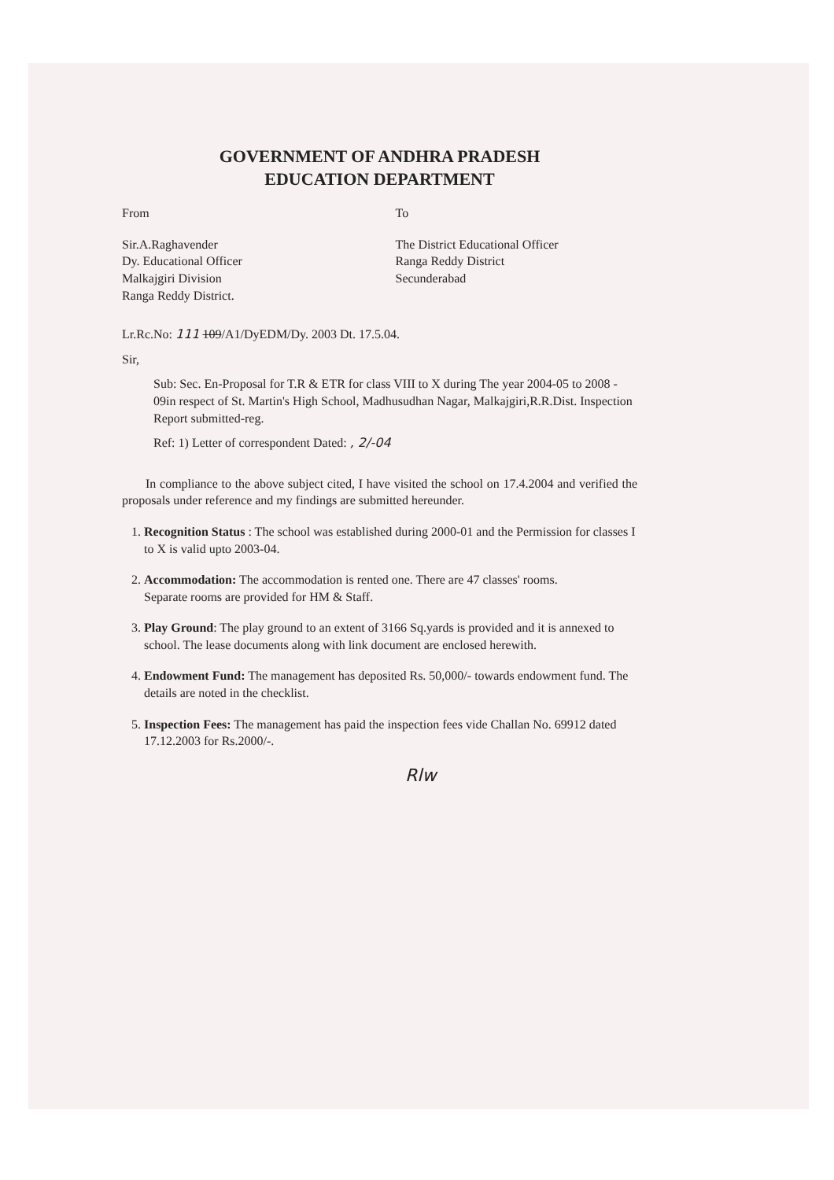GOVERNMENT OF ANDHRA PRADESH
EDUCATION DEPARTMENT
From To
Sir.A.Raghavender
Dy. Educational Officer
Malkajgiri Division
Ranga Reddy District.
The District Educational Officer
Ranga Reddy District
Secunderabad
Lr.Rc.No: 111 109/A1/DyEDM/Dy. 2003 Dt. 17.5.04.
Sir,
Sub: Sec. En-Proposal for T.R & ETR for class VIII to X during The year 2004-05 to 2008 - 09in respect of St. Martin's High School, Madhusudhan Nagar, Malkajgiri,R.R.Dist. Inspection Report submitted-reg.
Ref: 1) Letter of correspondent Dated: , 2/-04
In compliance to the above subject cited, I have visited the school on 17.4.2004 and verified the proposals under reference and my findings are submitted hereunder.
1. Recognition Status : The school was established during 2000-01 and the Permission for classes I to X is valid upto 2003-04.
2. Accommodation: The accommodation is rented one. There are 47 classes' rooms.
Separate rooms are provided for HM & Staff.
3. Play Ground: The play ground to an extent of 3166 Sq.yards is provided and it is annexed to school. The lease documents along with link document are enclosed herewith.
4. Endowment Fund: The management has deposited Rs. 50,000/- towards endowment fund. The details are noted in the checklist.
5. Inspection Fees: The management has paid the inspection fees vide Challan No. 69912 dated 17.12.2003 for Rs.2000/-.
Rlw